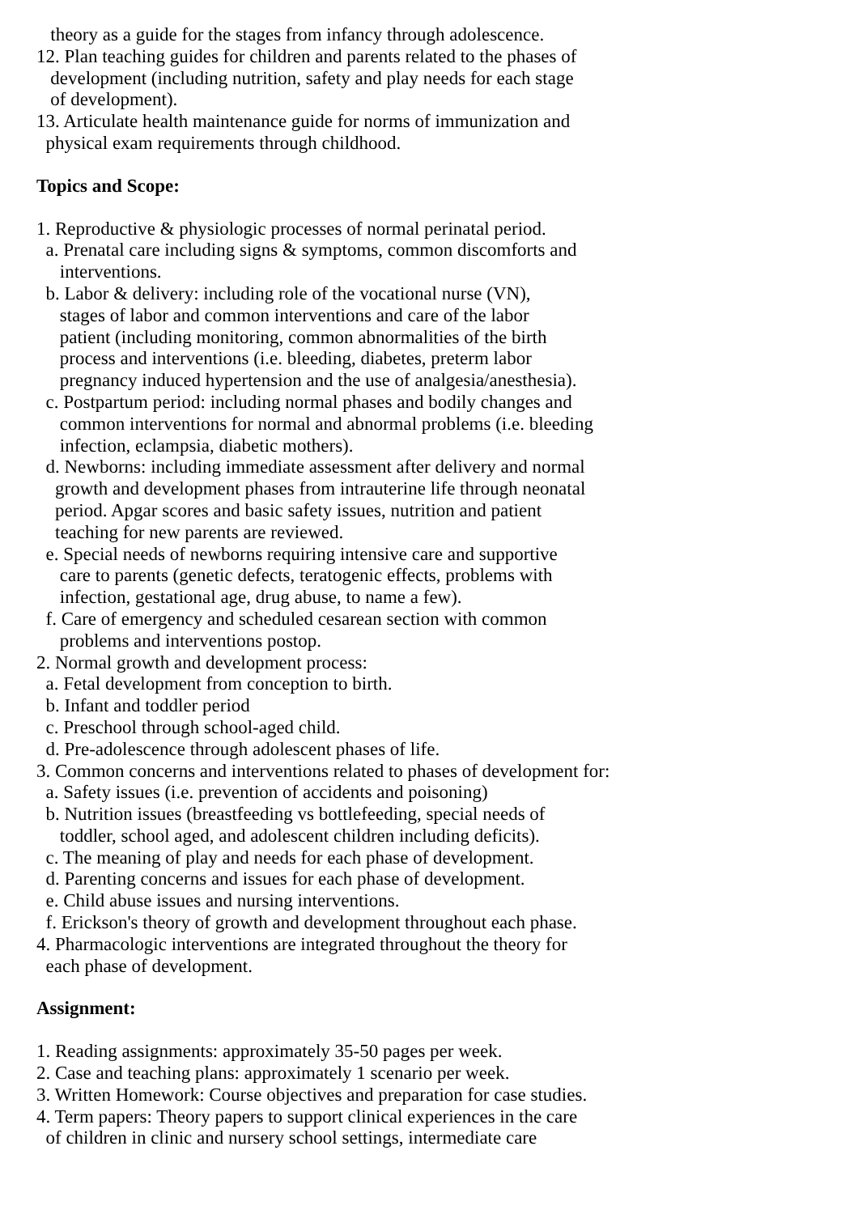theory as a guide for the stages from infancy through adolescence.
12. Plan teaching guides for children and parents related to the phases of
development (including nutrition, safety and play needs for each stage
of development).
13. Articulate health maintenance guide for norms of immunization and
physical exam requirements through childhood.
Topics and Scope:
1. Reproductive & physiologic processes of normal perinatal period.
a. Prenatal care including signs & symptoms, common discomforts and
interventions.
b. Labor & delivery: including role of the vocational nurse (VN),
stages of labor and common interventions and care of the labor
patient (including monitoring, common abnormalities of the birth
process and interventions (i.e. bleeding, diabetes, preterm labor
pregnancy induced hypertension and the use of analgesia/anesthesia).
c. Postpartum period: including normal phases and bodily changes and
common interventions for normal and abnormal problems (i.e. bleeding
infection, eclampsia, diabetic mothers).
d. Newborns: including immediate assessment after delivery and normal
growth and development phases from intrauterine life through neonatal
period. Apgar scores and basic safety issues, nutrition and patient
teaching for new parents are reviewed.
e. Special needs of newborns requiring intensive care and supportive
care to parents (genetic defects, teratogenic effects, problems with
infection, gestational age, drug abuse, to name a few).
f. Care of emergency and scheduled cesarean section with common
problems and interventions postop.
2. Normal growth and development process:
a. Fetal development from conception to birth.
b. Infant and toddler period
c. Preschool through school-aged child.
d. Pre-adolescence through adolescent phases of life.
3. Common concerns and interventions related to phases of development for:
a. Safety issues (i.e. prevention of accidents and poisoning)
b. Nutrition issues (breastfeeding vs bottlefeeding, special needs of
toddler, school aged, and adolescent children including deficits).
c. The meaning of play and needs for each phase of development.
d. Parenting concerns and issues for each phase of development.
e. Child abuse issues and nursing interventions.
f. Erickson's theory of growth and development throughout each phase.
4. Pharmacologic interventions are integrated throughout the theory for
each phase of development.
Assignment:
1. Reading assignments: approximately 35-50 pages per week.
2. Case and teaching plans: approximately 1 scenario per week.
3. Written Homework: Course objectives and preparation for case studies.
4. Term papers: Theory papers to support clinical experiences in the care
of children in clinic and nursery school settings, intermediate care